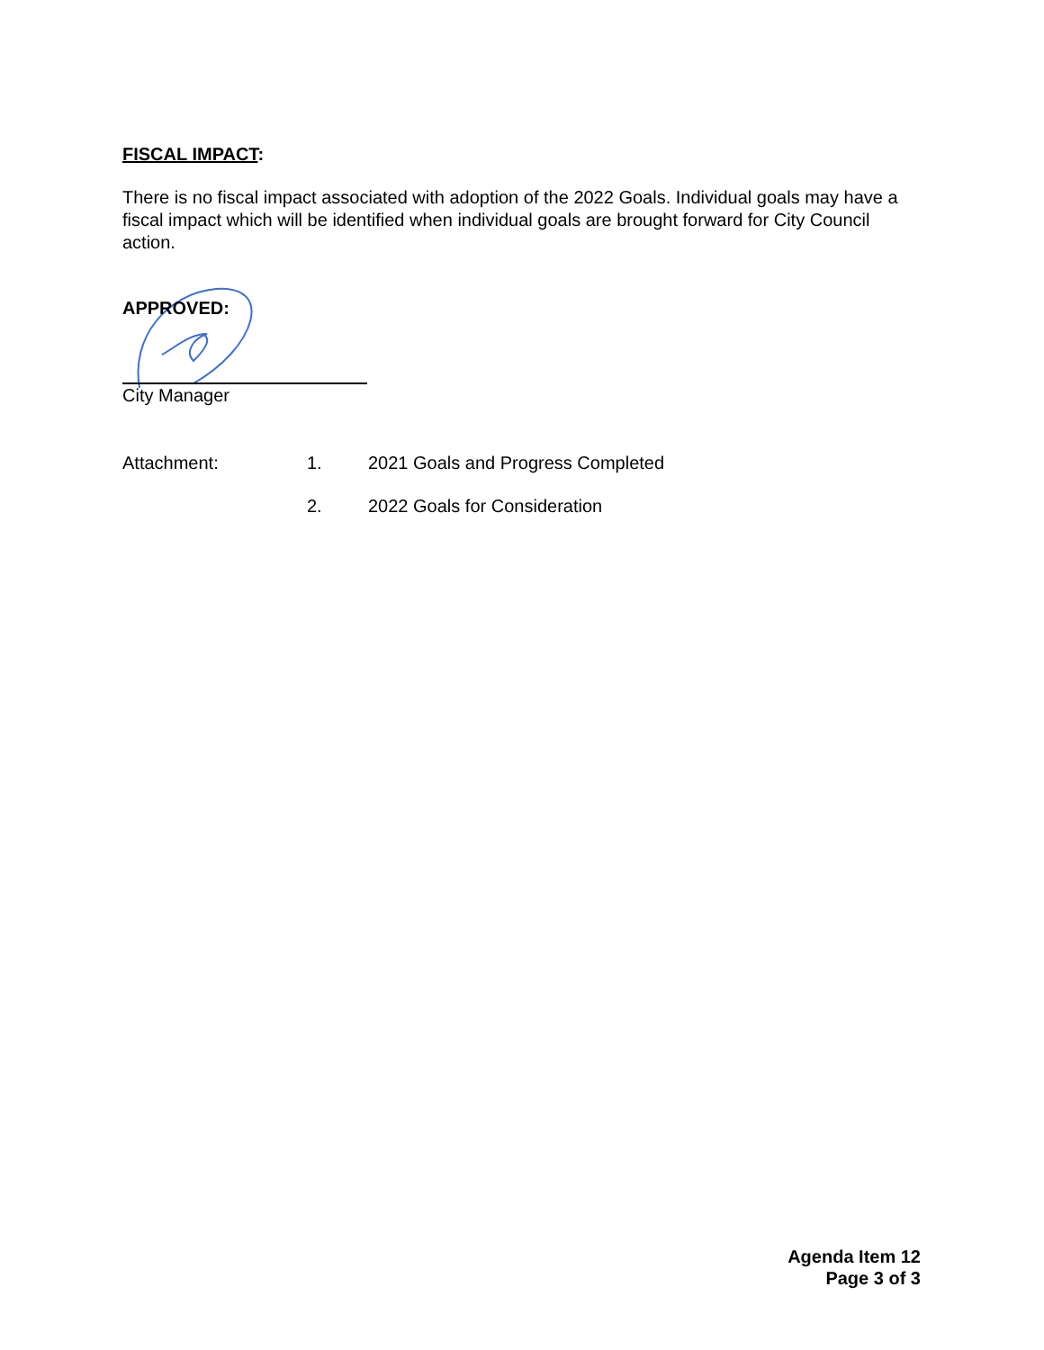FISCAL IMPACT:
There is no fiscal impact associated with adoption of the 2022 Goals. Individual goals may have a fiscal impact which will be identified when individual goals are brought forward for City Council action.
APPROVED:
City Manager
Attachment:
1. 2021 Goals and Progress Completed
2. 2022 Goals for Consideration
Agenda Item 12
Page 3 of 3